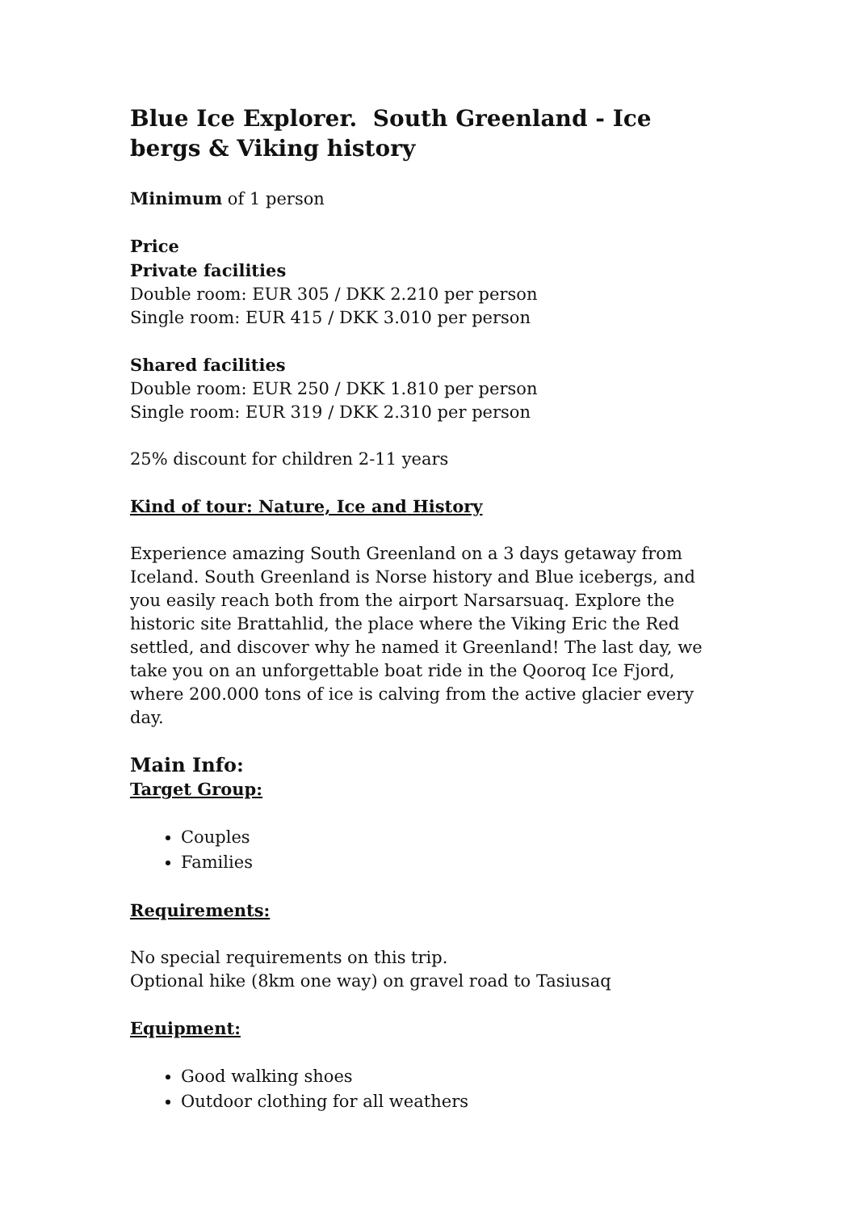Blue Ice Explorer. South Greenland - Ice bergs & Viking history
Minimum of 1 person
Price
Private facilities
Double room: EUR 305 / DKK 2.210 per person
Single room: EUR 415 / DKK 3.010 per person
Shared facilities
Double room: EUR 250 / DKK 1.810 per person
Single room: EUR 319 / DKK 2.310 per person
25% discount for children 2-11 years
Kind of tour: Nature, Ice and History
Experience amazing South Greenland on a 3 days getaway from Iceland. South Greenland is Norse history and Blue icebergs, and you easily reach both from the airport Narsarsuaq. Explore the historic site Brattahlid, the place where the Viking Eric the Red settled, and discover why he named it Greenland! The last day, we take you on an unforgettable boat ride in the Qooroq Ice Fjord, where 200.000 tons of ice is calving from the active glacier every day.
Main Info:
Target Group:
Couples
Families
Requirements:
No special requirements on this trip.
Optional hike (8km one way) on gravel road to Tasiusaq
Equipment:
Good walking shoes
Outdoor clothing for all weathers